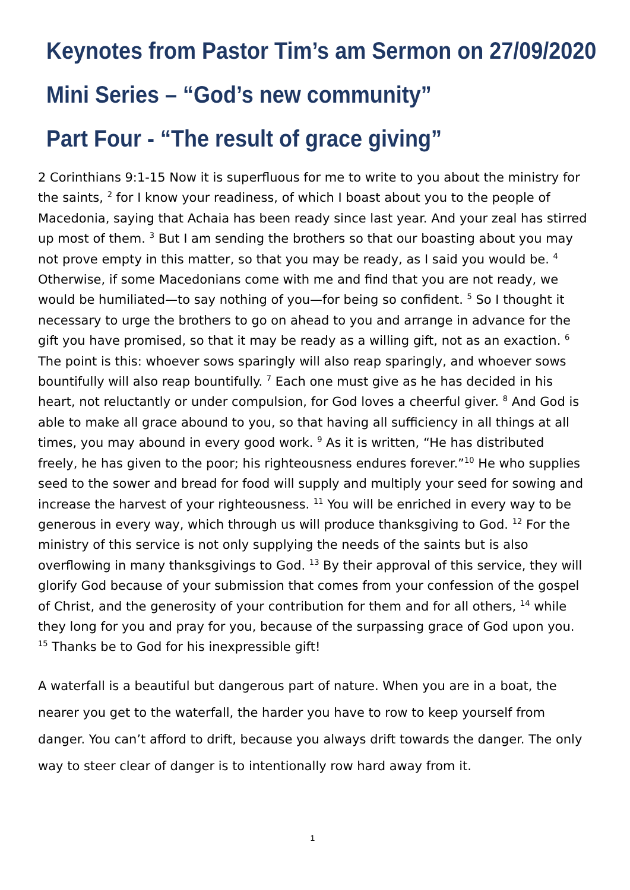Keynotes from Pastor Tim’s am Sermon on 27/09/2020
Mini Series – “God’s new community”
Part Four - “The result of grace giving”
2 Corinthians 9:1-15 Now it is superfluous for me to write to you about the ministry for the saints, <sup>2</sup> for I know your readiness, of which I boast about you to the people of Macedonia, saying that Achaia has been ready since last year. And your zeal has stirred up most of them. <sup>3</sup> But I am sending the brothers so that our boasting about you may not prove empty in this matter, so that you may be ready, as I said you would be. <sup>4</sup> Otherwise, if some Macedonians come with me and find that you are not ready, we would be humiliated—to say nothing of you—for being so confident. <sup>5</sup> So I thought it necessary to urge the brothers to go on ahead to you and arrange in advance for the gift you have promised, so that it may be ready as a willing gift, not as an exaction. <sup>6</sup> The point is this: whoever sows sparingly will also reap sparingly, and whoever sows bountifully will also reap bountifully. <sup>7</sup> Each one must give as he has decided in his heart, not reluctantly or under compulsion, for God loves a cheerful giver. <sup>8</sup> And God is able to make all grace abound to you, so that having all sufficiency in all things at all times, you may abound in every good work. <sup>9</sup> As it is written, “He has distributed freely, he has given to the poor; his righteousness endures forever.”<sup>10</sup> He who supplies seed to the sower and bread for food will supply and multiply your seed for sowing and increase the harvest of your righteousness. <sup>11</sup> You will be enriched in every way to be generous in every way, which through us will produce thanksgiving to God. <sup>12</sup> For the ministry of this service is not only supplying the needs of the saints but is also overflowing in many thanksgivings to God. <sup>13</sup> By their approval of this service, they will glorify God because of your submission that comes from your confession of the gospel of Christ, and the generosity of your contribution for them and for all others, <sup>14</sup> while they long for you and pray for you, because of the surpassing grace of God upon you. <sup>15</sup> Thanks be to God for his inexpressible gift!
A waterfall is a beautiful but dangerous part of nature. When you are in a boat, the nearer you get to the waterfall, the harder you have to row to keep yourself from danger. You can’t afford to drift, because you always drift towards the danger. The only way to steer clear of danger is to intentionally row hard away from it.
1